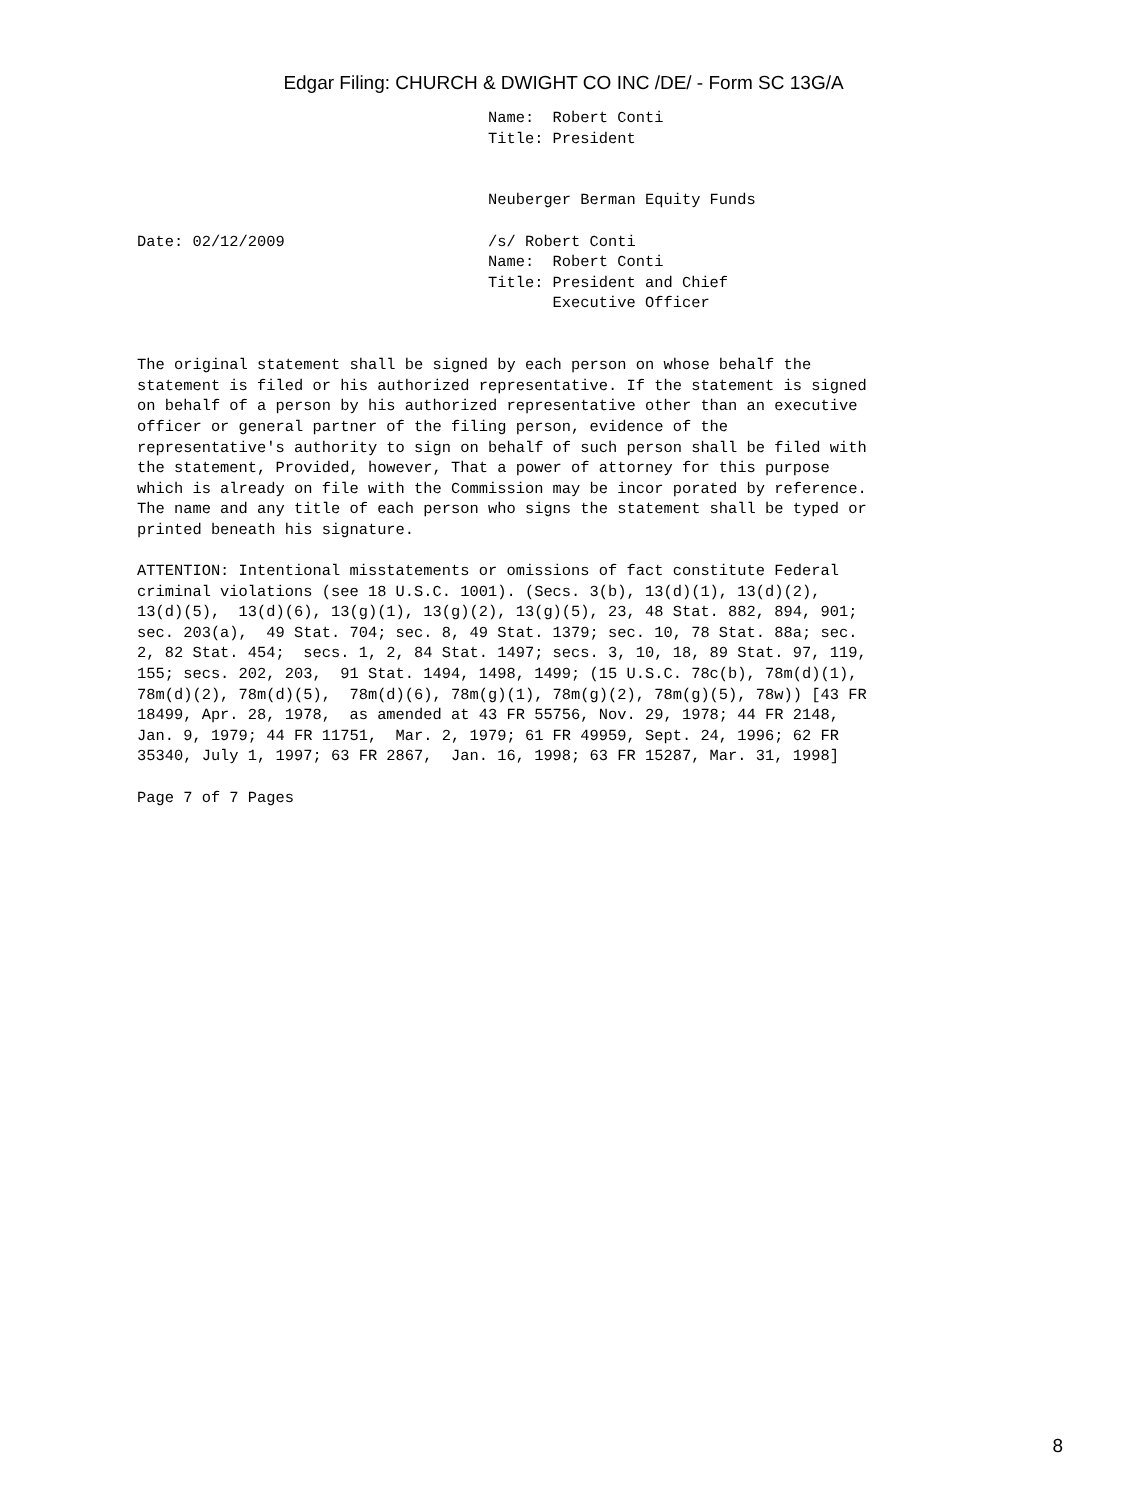Edgar Filing: CHURCH & DWIGHT CO INC /DE/ - Form SC 13G/A
                                      Name:  Robert Conti
                                      Title: President


                                      Neuberger Berman Equity Funds

Date: 02/12/2009                      /s/ Robert Conti
                                      Name:  Robert Conti
                                      Title: President and Chief
                                             Executive Officer


The original statement shall be signed by each person on whose behalf the
statement is filed or his authorized representative. If the statement is signed
on behalf of a person by his authorized representative other than an executive
officer or general partner of the filing person, evidence of the
representative's authority to sign on behalf of such person shall be filed with
the statement, Provided, however, That a power of attorney for this purpose
which is already on file with the Commission may be incor porated by reference.
The name and any title of each person who signs the statement shall be typed or
printed beneath his signature.

ATTENTION: Intentional misstatements or omissions of fact constitute Federal
criminal violations (see 18 U.S.C. 1001). (Secs. 3(b), 13(d)(1), 13(d)(2),
13(d)(5),  13(d)(6), 13(g)(1), 13(g)(2), 13(g)(5), 23, 48 Stat. 882, 894, 901;
sec. 203(a),  49 Stat. 704; sec. 8, 49 Stat. 1379; sec. 10, 78 Stat. 88a; sec.
2, 82 Stat. 454;  secs. 1, 2, 84 Stat. 1497; secs. 3, 10, 18, 89 Stat. 97, 119,
155; secs. 202, 203,  91 Stat. 1494, 1498, 1499; (15 U.S.C. 78c(b), 78m(d)(1),
78m(d)(2), 78m(d)(5),  78m(d)(6), 78m(g)(1), 78m(g)(2), 78m(g)(5), 78w)) [43 FR
18499, Apr. 28, 1978,  as amended at 43 FR 55756, Nov. 29, 1978; 44 FR 2148,
Jan. 9, 1979; 44 FR 11751,  Mar. 2, 1979; 61 FR 49959, Sept. 24, 1996; 62 FR
35340, July 1, 1997; 63 FR 2867,  Jan. 16, 1998; 63 FR 15287, Mar. 31, 1998]

Page 7 of 7 Pages
8